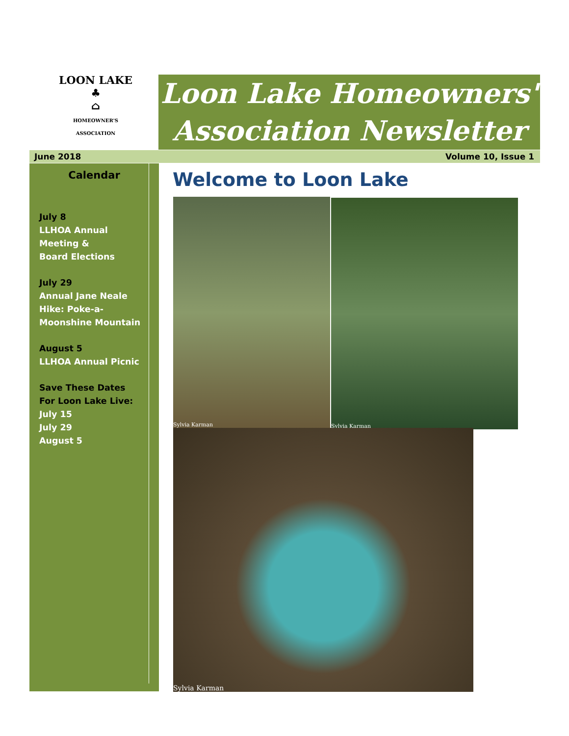LOON LAKE
♣
⌂
HOMEOWNER'S ASSOCIATION
Loon Lake Homeowners'
Association Newsletter
June 2018 Volume 10, Issue 1
Calendar
July 8
LLHOA Annual
Meeting &
Board Elections
July 29
Annual Jane Neale
Hike: Poke-a-
Moonshine Mountain
August 5
LLHOA Annual Picnic
Save These Dates
For Loon Lake Live:
July 15
July 29
August 5
Welcome to Loon Lake
Sylvia Karman Sylvia Karman
Sylvia Karman